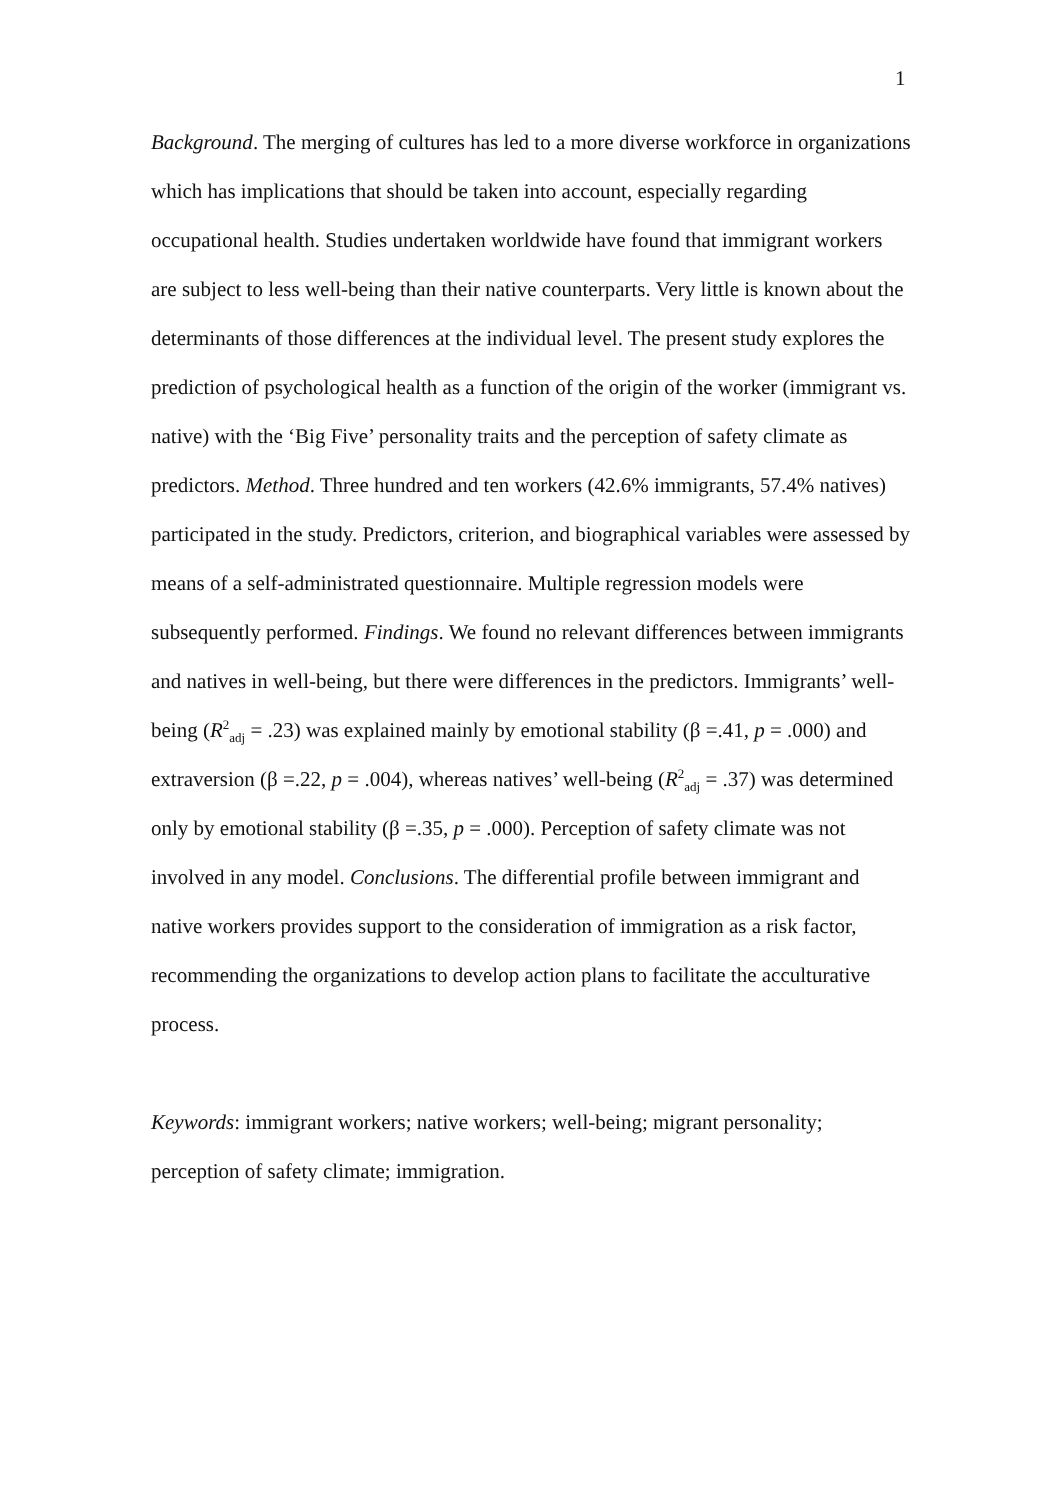1
Background. The merging of cultures has led to a more diverse workforce in organizations which has implications that should be taken into account, especially regarding occupational health. Studies undertaken worldwide have found that immigrant workers are subject to less well-being than their native counterparts. Very little is known about the determinants of those differences at the individual level. The present study explores the prediction of psychological health as a function of the origin of the worker (immigrant vs. native) with the ‘Big Five’ personality traits and the perception of safety climate as predictors. Method. Three hundred and ten workers (42.6% immigrants, 57.4% natives) participated in the study. Predictors, criterion, and biographical variables were assessed by means of a self-administrated questionnaire. Multiple regression models were subsequently performed. Findings. We found no relevant differences between immigrants and natives in well-being, but there were differences in the predictors. Immigrants’ well-being (R<sup>2</sup><sub>adj</sub> = .23) was explained mainly by emotional stability (β =.41, p = .000) and extraversion (β =.22, p = .004), whereas natives’ well-being (R<sup>2</sup><sub>adj</sub> = .37) was determined only by emotional stability (β =.35, p = .000). Perception of safety climate was not involved in any model. Conclusions. The differential profile between immigrant and native workers provides support to the consideration of immigration as a risk factor, recommending the organizations to develop action plans to facilitate the acculturative process.
Keywords: immigrant workers; native workers; well-being; migrant personality; perception of safety climate; immigration.